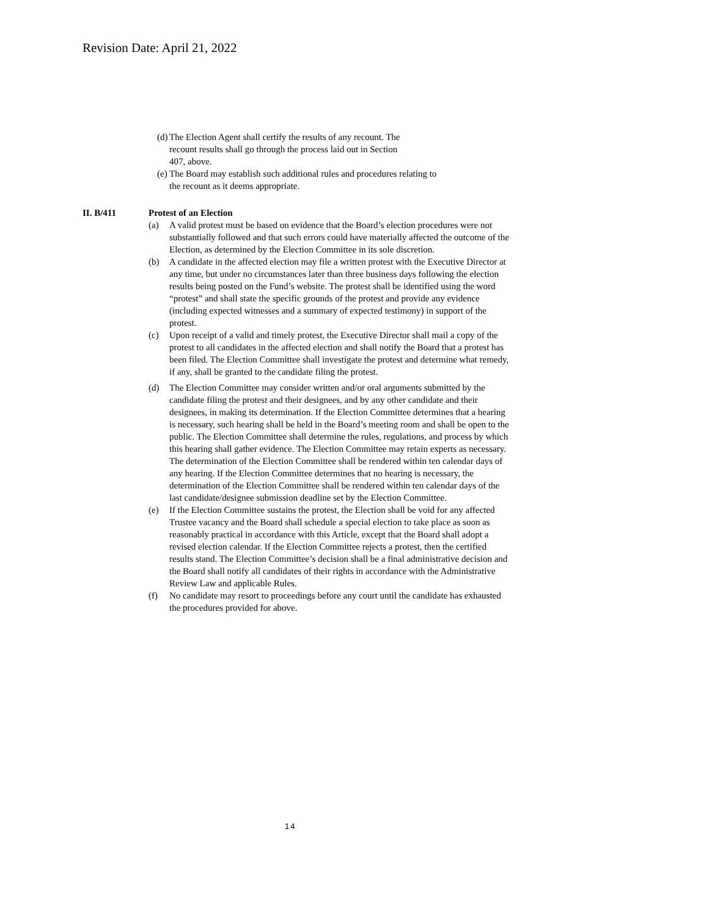Revision Date: April 21, 2022
(d) The Election Agent shall certify the results of any recount. The
recount results shall go through the process laid out in Section
407, above.
(e) The Board may establish such additional rules and procedures relating to
the recount as it deems appropriate.
II. B/411 Protest of an Election
(a) A valid protest must be based on evidence that the Board’s election procedures were not substantially followed and that such errors could have materially affected the outcome of the Election, as determined by the Election Committee in its sole discretion.
(b) A candidate in the affected election may file a written protest with the Executive Director at any time, but under no circumstances later than three business days following the election results being posted on the Fund’s website. The protest shall be identified using the word “protest” and shall state the specific grounds of the protest and provide any evidence (including expected witnesses and a summary of expected testimony) in support of the protest.
(c) Upon receipt of a valid and timely protest, the Executive Director shall mail a copy of the protest to all candidates in the affected election and shall notify the Board that a protest has been filed. The Election Committee shall investigate the protest and determine what remedy, if any, shall be granted to the candidate filing the protest.
(d) The Election Committee may consider written and/or oral arguments submitted by the candidate filing the protest and their designees, and by any other candidate and their designees, in making its determination. If the Election Committee determines that a hearing is necessary, such hearing shall be held in the Board’s meeting room and shall be open to the public. The Election Committee shall determine the rules, regulations, and process by which this hearing shall gather evidence. The Election Committee may retain experts as necessary. The determination of the Election Committee shall be rendered within ten calendar days of any hearing. If the Election Committee determines that no hearing is necessary, the determination of the Election Committee shall be rendered within ten calendar days of the last candidate/designee submission deadline set by the Election Committee.
(e) If the Election Committee sustains the protest, the Election shall be void for any affected Trustee vacancy and the Board shall schedule a special election to take place as soon as reasonably practical in accordance with this Article, except that the Board shall adopt a revised election calendar. If the Election Committee rejects a protest, then the certified results stand. The Election Committee’s decision shall be a final administrative decision and the Board shall notify all candidates of their rights in accordance with the Administrative Review Law and applicable Rules.
(f) No candidate may resort to proceedings before any court until the candidate has exhausted the procedures provided for above.
14